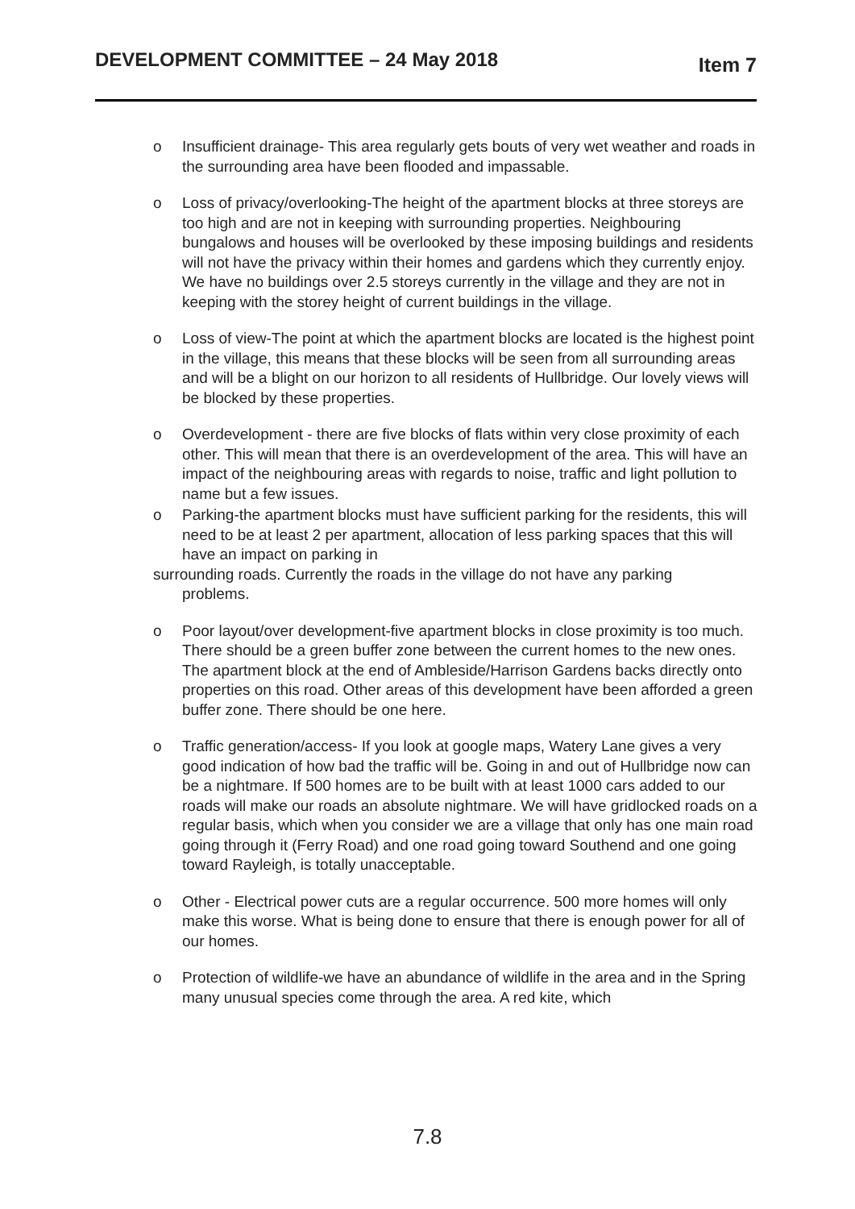DEVELOPMENT COMMITTEE – 24 May 2018 Item 7
o Insufficient drainage- This area regularly gets bouts of very wet weather and roads in the surrounding area have been flooded and impassable.
o Loss of privacy/overlooking-The height of the apartment blocks at three storeys are too high and are not in keeping with surrounding properties. Neighbouring bungalows and houses will be overlooked by these imposing buildings and residents will not have the privacy within their homes and gardens which they currently enjoy. We have no buildings over 2.5 storeys currently in the village and they are not in keeping with the storey height of current buildings in the village.
o Loss of view-The point at which the apartment blocks are located is the highest point in the village, this means that these blocks will be seen from all surrounding areas and will be a blight on our horizon to all residents of Hullbridge. Our lovely views will be blocked by these properties.
o Overdevelopment - there are five blocks of flats within very close proximity of each other. This will mean that there is an overdevelopment of the area. This will have an impact of the neighbouring areas with regards to noise, traffic and light pollution to name but a few issues.
o Parking-the apartment blocks must have sufficient parking for the residents, this will need to be at least 2 per apartment, allocation of less parking spaces that this will have an impact on parking in
surrounding roads. Currently the roads in the village do not have any parking
problems.
o Poor layout/over development-five apartment blocks in close proximity is too much. There should be a green buffer zone between the current homes to the new ones. The apartment block at the end of Ambleside/Harrison Gardens backs directly onto properties on this road. Other areas of this development have been afforded a green buffer zone. There should be one here.
o Traffic generation/access- If you look at google maps, Watery Lane gives a very good indication of how bad the traffic will be. Going in and out of Hullbridge now can be a nightmare. If 500 homes are to be built with at least 1000 cars added to our roads will make our roads an absolute nightmare. We will have gridlocked roads on a regular basis, which when you consider we are a village that only has one main road going through it (Ferry Road) and one road going toward Southend and one going toward Rayleigh, is totally unacceptable.
o Other - Electrical power cuts are a regular occurrence. 500 more homes will only make this worse. What is being done to ensure that there is enough power for all of our homes.
o Protection of wildlife-we have an abundance of wildlife in the area and in the Spring many unusual species come through the area. A red kite, which
7.8